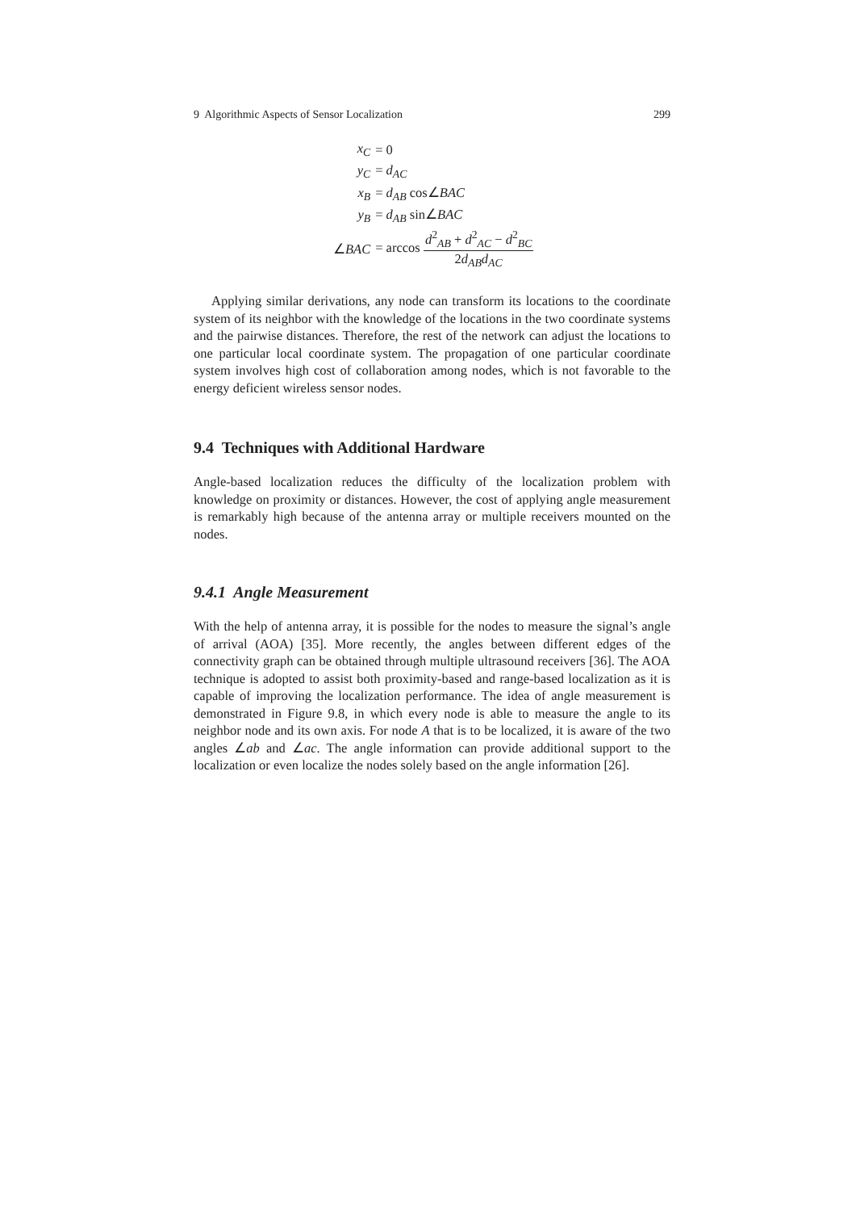9 Algorithmic Aspects of Sensor Localization 299
| x<sub>C</sub> | = 0 |
| y<sub>C</sub> | = d<sub>AC</sub> |
| x<sub>B</sub> | = d<sub>AB</sub> cos∠ BAC |
| y<sub>B</sub> | = d<sub>AB</sub> sin∠ BAC |
| ∠ BAC | = arccos d<sup>2</sup><sub>AB</sub> + d<sup>2</sup><sub>AC</sub> − d<sup>2</sup><sub>BC</sub> 2 d<sub>AB</sub>d<sub>AC</sub> |
Applying similar derivations, any node can transform its locations to the coordinate system of its neighbor with the knowledge of the locations in the two coordinate systems and the pairwise distances. Therefore, the rest of the network can adjust the locations to one particular local coordinate system. The propagation of one particular coordinate system involves high cost of collaboration among nodes, which is not favorable to the energy deficient wireless sensor nodes.
9.4 Techniques with Additional Hardware
Angle-based localization reduces the difficulty of the localization problem with knowledge on proximity or distances. However, the cost of applying angle measurement is remarkably high because of the antenna array or multiple receivers mounted on the nodes.
9.4.1 Angle Measurement
With the help of antenna array, it is possible for the nodes to measure the signal’s angle of arrival (AOA) [35]. More recently, the angles between different edges of the connectivity graph can be obtained through multiple ultrasound receivers [36]. The AOA technique is adopted to assist both proximity-based and range-based localization as it is capable of improving the localization performance. The idea of angle measurement is demonstrated in Figure 9.8, in which every node is able to measure the angle to its neighbor node and its own axis. For node A that is to be localized, it is aware of the two angles ∠ab and ∠ac. The angle information can provide additional support to the localization or even localize the nodes solely based on the angle information [26].